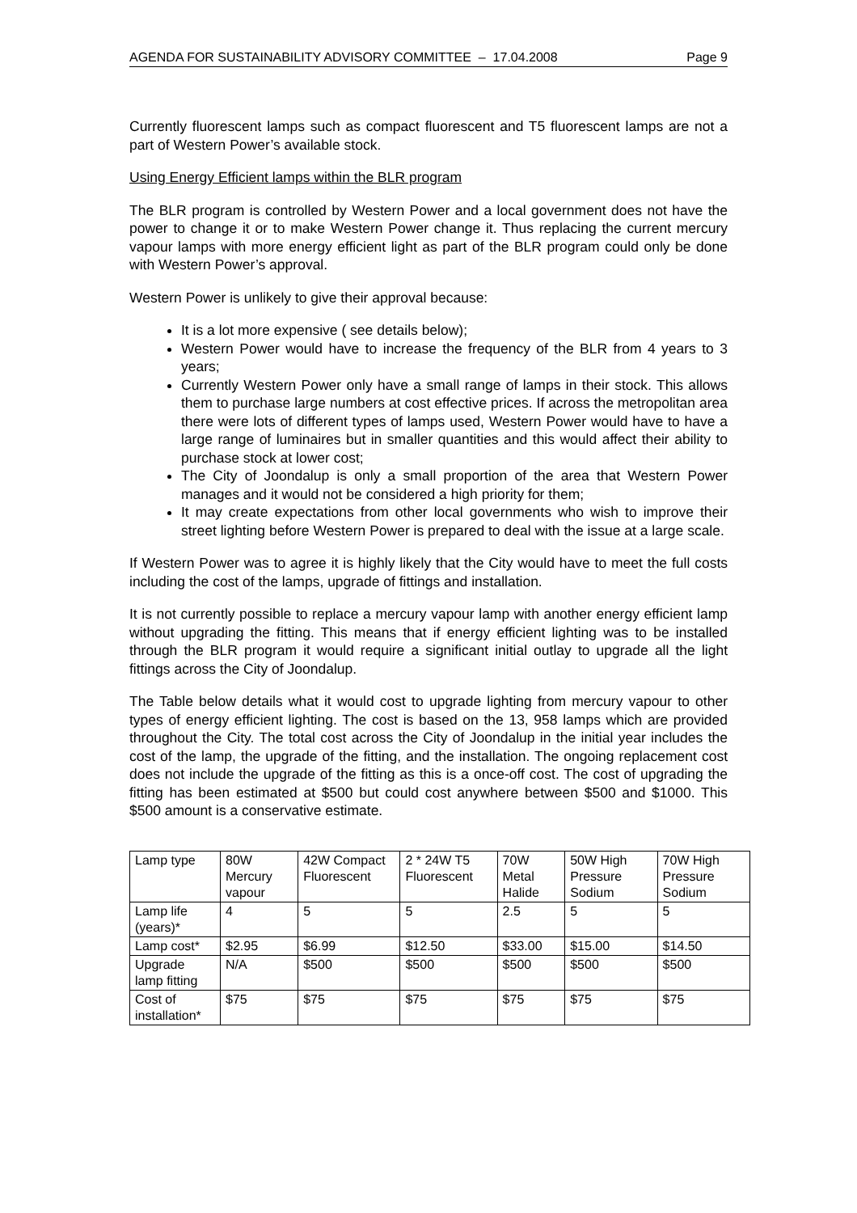AGENDA FOR SUSTAINABILITY ADVISORY COMMITTEE – 17.04.2008 Page 9
Currently fluorescent lamps such as compact fluorescent and T5 fluorescent lamps are not a part of Western Power’s available stock.
Using Energy Efficient lamps within the BLR program
The BLR program is controlled by Western Power and a local government does not have the power to change it or to make Western Power change it. Thus replacing the current mercury vapour lamps with more energy efficient light as part of the BLR program could only be done with Western Power’s approval.
Western Power is unlikely to give their approval because:
It is a lot more expensive ( see details below);
Western Power would have to increase the frequency of the BLR from 4 years to 3 years;
Currently Western Power only have a small range of lamps in their stock. This allows them to purchase large numbers at cost effective prices. If across the metropolitan area there were lots of different types of lamps used, Western Power would have to have a large range of luminaires but in smaller quantities and this would affect their ability to purchase stock at lower cost;
The City of Joondalup is only a small proportion of the area that Western Power manages and it would not be considered a high priority for them;
It may create expectations from other local governments who wish to improve their street lighting before Western Power is prepared to deal with the issue at a large scale.
If Western Power was to agree it is highly likely that the City would have to meet the full costs including the cost of the lamps, upgrade of fittings and installation.
It is not currently possible to replace a mercury vapour lamp with another energy efficient lamp without upgrading the fitting. This means that if energy efficient lighting was to be installed through the BLR program it would require a significant initial outlay to upgrade all the light fittings across the City of Joondalup.
The Table below details what it would cost to upgrade lighting from mercury vapour to other types of energy efficient lighting. The cost is based on the 13, 958 lamps which are provided throughout the City. The total cost across the City of Joondalup in the initial year includes the cost of the lamp, the upgrade of the fitting, and the installation. The ongoing replacement cost does not include the upgrade of the fitting as this is a once-off cost. The cost of upgrading the fitting has been estimated at $500 but could cost anywhere between $500 and $1000. This $500 amount is a conservative estimate.
| Lamp type | 80W Mercury vapour | 42W Compact Fluorescent | 2 * 24W T5 Fluorescent | 70W Metal Halide | 50W High Pressure Sodium | 70W High Pressure Sodium |
| Lamp life (years)* | 4 | 5 | 5 | 2.5 | 5 | 5 |
| Lamp cost* | $2.95 | $6.99 | $12.50 | $33.00 | $15.00 | $14.50 |
| Upgrade lamp fitting | N/A | $500 | $500 | $500 | $500 | $500 |
| Cost of installation* | $75 | $75 | $75 | $75 | $75 | $75 |